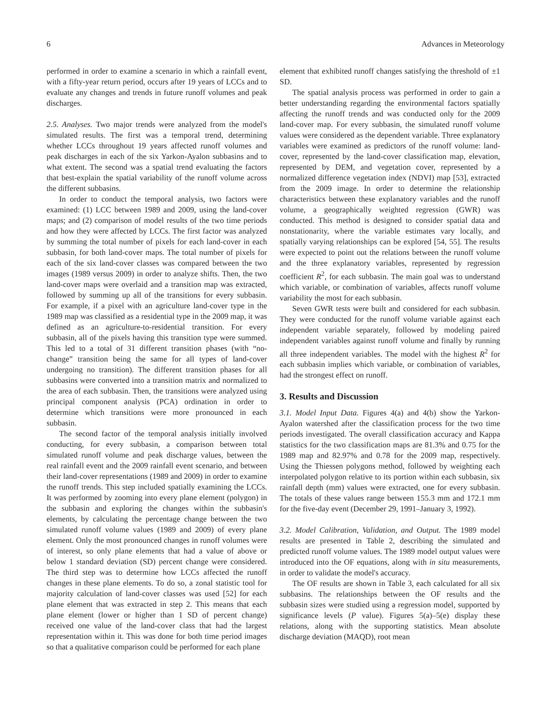6 Advances in Meteorology
performed in order to examine a scenario in which a rainfall event, with a fifty-year return period, occurs after 19 years of LCCs and to evaluate any changes and trends in future runoff volumes and peak discharges.
2.5. Analyses. Two major trends were analyzed from the model's simulated results. The first was a temporal trend, determining whether LCCs throughout 19 years affected runoff volumes and peak discharges in each of the six Yarkon-Ayalon subbasins and to what extent. The second was a spatial trend evaluating the factors that best-explain the spatial variability of the runoff volume across the different subbasins.
In order to conduct the temporal analysis, two factors were examined: (1) LCC between 1989 and 2009, using the land-cover maps; and (2) comparison of model results of the two time periods and how they were affected by LCCs. The first factor was analyzed by summing the total number of pixels for each land-cover in each subbasin, for both land-cover maps. The total number of pixels for each of the six land-cover classes was compared between the two images (1989 versus 2009) in order to analyze shifts. Then, the two land-cover maps were overlaid and a transition map was extracted, followed by summing up all of the transitions for every subbasin. For example, if a pixel with an agriculture land-cover type in the 1989 map was classified as a residential type in the 2009 map, it was defined as an agriculture-to-residential transition. For every subbasin, all of the pixels having this transition type were summed. This led to a total of 31 different transition phases (with “no-change” transition being the same for all types of land-cover undergoing no transition). The different transition phases for all subbasins were converted into a transition matrix and normalized to the area of each subbasin. Then, the transitions were analyzed using principal component analysis (PCA) ordination in order to determine which transitions were more pronounced in each subbasin.
The second factor of the temporal analysis initially involved conducting, for every subbasin, a comparison between total simulated runoff volume and peak discharge values, between the real rainfall event and the 2009 rainfall event scenario, and between their land-cover representations (1989 and 2009) in order to examine the runoff trends. This step included spatially examining the LCCs. It was performed by zooming into every plane element (polygon) in the subbasin and exploring the changes within the subbasin's elements, by calculating the percentage change between the two simulated runoff volume values (1989 and 2009) of every plane element. Only the most pronounced changes in runoff volumes were of interest, so only plane elements that had a value of above or below 1 standard deviation (SD) percent change were considered. The third step was to determine how LCCs affected the runoff changes in these plane elements. To do so, a zonal statistic tool for majority calculation of land-cover classes was used [52] for each plane element that was extracted in step 2. This means that each plane element (lower or higher than 1 SD of percent change) received one value of the land-cover class that had the largest representation within it. This was done for both time period images so that a qualitative comparison could be performed for each plane
element that exhibited runoff changes satisfying the threshold of ±1 SD.
The spatial analysis process was performed in order to gain a better understanding regarding the environmental factors spatially affecting the runoff trends and was conducted only for the 2009 land-cover map. For every subbasin, the simulated runoff volume values were considered as the dependent variable. Three explanatory variables were examined as predictors of the runoff volume: land-cover, represented by the land-cover classification map, elevation, represented by DEM, and vegetation cover, represented by a normalized difference vegetation index (NDVI) map [53], extracted from the 2009 image. In order to determine the relationship characteristics between these explanatory variables and the runoff volume, a geographically weighted regression (GWR) was conducted. This method is designed to consider spatial data and nonstationarity, where the variable estimates vary locally, and spatially varying relationships can be explored [54, 55]. The results were expected to point out the relations between the runoff volume and the three explanatory variables, represented by regression coefficient R<sup>2</sup>, for each subbasin. The main goal was to understand which variable, or combination of variables, affects runoff volume variability the most for each subbasin.
Seven GWR tests were built and considered for each subbasin. They were conducted for the runoff volume variable against each independent variable separately, followed by modeling paired independent variables against runoff volume and finally by running all three independent variables. The model with the highest R<sup>2</sup> for each subbasin implies which variable, or combination of variables, had the strongest effect on runoff.
3. Results and Discussion
3.1. Model Input Data. Figures 4(a) and 4(b) show the Yarkon-Ayalon watershed after the classification process for the two time periods investigated. The overall classification accuracy and Kappa statistics for the two classification maps are 81.3% and 0.75 for the 1989 map and 82.97% and 0.78 for the 2009 map, respectively. Using the Thiessen polygons method, followed by weighting each interpolated polygon relative to its portion within each subbasin, six rainfall depth (mm) values were extracted, one for every subbasin. The totals of these values range between 155.3 mm and 172.1 mm for the five-day event (December 29, 1991–January 3, 1992).
3.2. Model Calibration, Validation, and Output. The 1989 model results are presented in Table 2, describing the simulated and predicted runoff volume values. The 1989 model output values were introduced into the OF equations, along with in situ measurements, in order to validate the model's accuracy.
The OF results are shown in Table 3, each calculated for all six subbasins. The relationships between the OF results and the subbasin sizes were studied using a regression model, supported by significance levels (P value). Figures 5(a)–5(e) display these relations, along with the supporting statistics. Mean absolute discharge deviation (MAQD), root mean